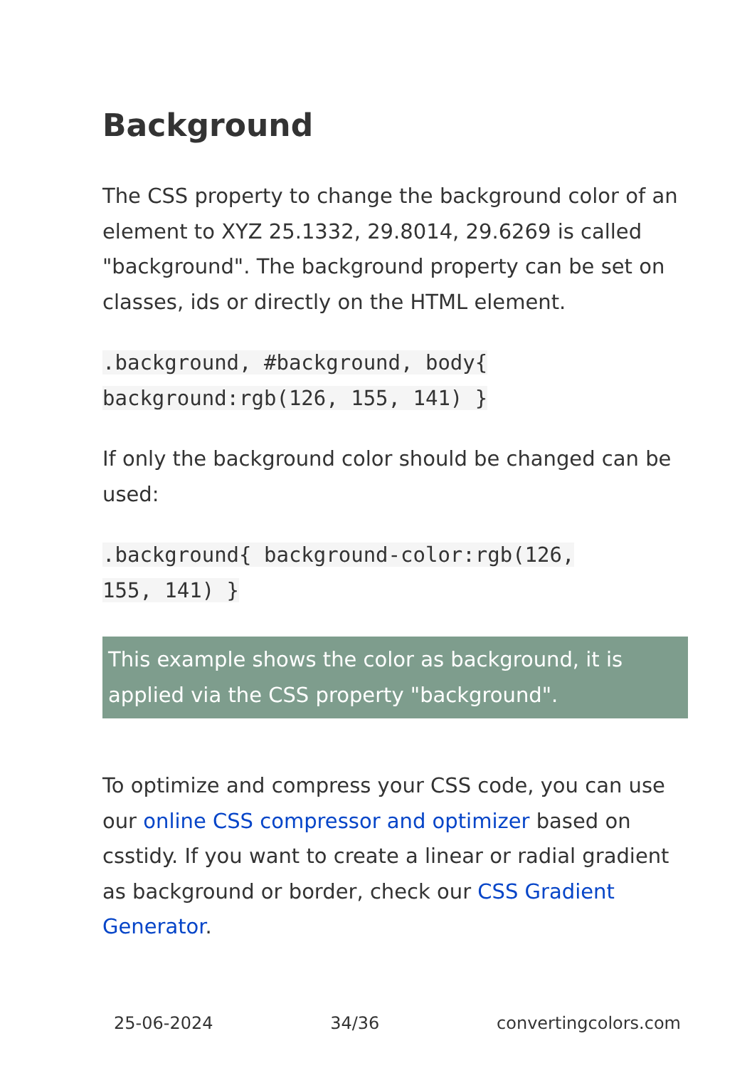Background
The CSS property to change the background color of an element to XYZ 25.1332, 29.8014, 29.6269 is called "background". The background property can be set on classes, ids or directly on the HTML element.
.background, #background, body{
background:rgb(126, 155, 141) }
If only the background color should be changed can be used:
.background{ background-color:rgb(126,
155, 141) }
This example shows the color as background, it is applied via the CSS property "background".
To optimize and compress your CSS code, you can use our online CSS compressor and optimizer based on csstidy. If you want to create a linear or radial gradient as background or border, check our CSS Gradient Generator.
25-06-2024 34/36 convertingcolors.com